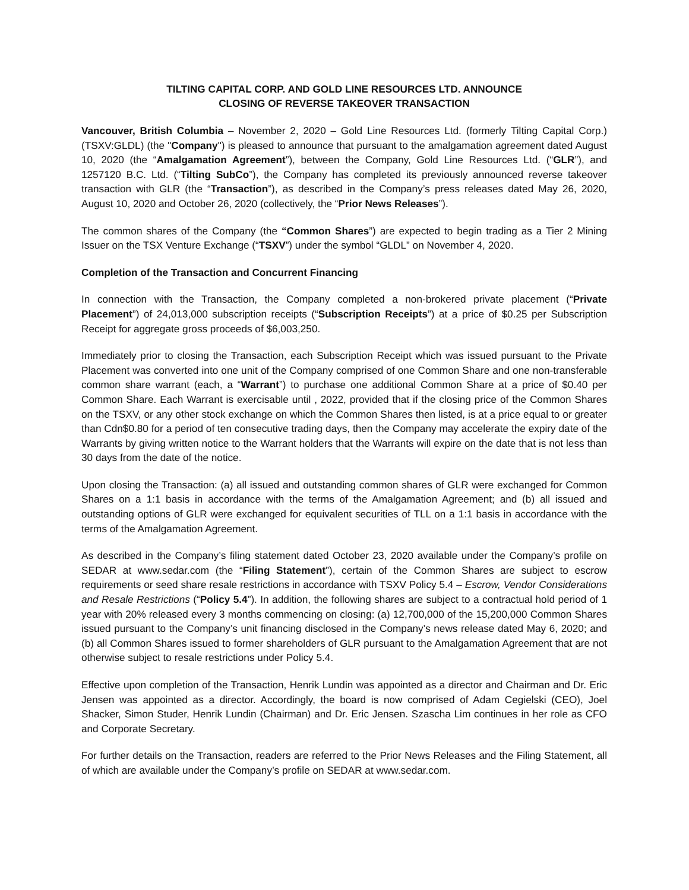TILTING CAPITAL CORP. AND GOLD LINE RESOURCES LTD. ANNOUNCE
CLOSING OF REVERSE TAKEOVER TRANSACTION
Vancouver, British Columbia – November 2, 2020 – Gold Line Resources Ltd. (formerly Tilting Capital Corp.) (TSXV:GLDL) (the "Company") is pleased to announce that pursuant to the amalgamation agreement dated August 10, 2020 (the “Amalgamation Agreement”), between the Company, Gold Line Resources Ltd. (“GLR”), and 1257120 B.C. Ltd. (“Tilting SubCo”), the Company has completed its previously announced reverse takeover transaction with GLR (the “Transaction”), as described in the Company’s press releases dated May 26, 2020, August 10, 2020 and October 26, 2020 (collectively, the “Prior News Releases”).
The common shares of the Company (the “Common Shares”) are expected to begin trading as a Tier 2 Mining Issuer on the TSX Venture Exchange (“TSXV”) under the symbol “GLDL” on November 4, 2020.
Completion of the Transaction and Concurrent Financing
In connection with the Transaction, the Company completed a non-brokered private placement (“Private Placement”) of 24,013,000 subscription receipts (“Subscription Receipts”) at a price of $0.25 per Subscription Receipt for aggregate gross proceeds of $6,003,250.
Immediately prior to closing the Transaction, each Subscription Receipt which was issued pursuant to the Private Placement was converted into one unit of the Company comprised of one Common Share and one non-transferable common share warrant (each, a “Warrant”) to purchase one additional Common Share at a price of $0.40 per Common Share. Each Warrant is exercisable until , 2022, provided that if the closing price of the Common Shares on the TSXV, or any other stock exchange on which the Common Shares then listed, is at a price equal to or greater than Cdn$0.80 for a period of ten consecutive trading days, then the Company may accelerate the expiry date of the Warrants by giving written notice to the Warrant holders that the Warrants will expire on the date that is not less than 30 days from the date of the notice.
Upon closing the Transaction: (a) all issued and outstanding common shares of GLR were exchanged for Common Shares on a 1:1 basis in accordance with the terms of the Amalgamation Agreement; and (b) all issued and outstanding options of GLR were exchanged for equivalent securities of TLL on a 1:1 basis in accordance with the terms of the Amalgamation Agreement.
As described in the Company’s filing statement dated October 23, 2020 available under the Company’s profile on SEDAR at www.sedar.com (the “Filing Statement”), certain of the Common Shares are subject to escrow requirements or seed share resale restrictions in accordance with TSXV Policy 5.4 – Escrow, Vendor Considerations and Resale Restrictions (“Policy 5.4”). In addition, the following shares are subject to a contractual hold period of 1 year with 20% released every 3 months commencing on closing: (a) 12,700,000 of the 15,200,000 Common Shares issued pursuant to the Company’s unit financing disclosed in the Company’s news release dated May 6, 2020; and (b) all Common Shares issued to former shareholders of GLR pursuant to the Amalgamation Agreement that are not otherwise subject to resale restrictions under Policy 5.4.
Effective upon completion of the Transaction, Henrik Lundin was appointed as a director and Chairman and Dr. Eric Jensen was appointed as a director. Accordingly, the board is now comprised of Adam Cegielski (CEO), Joel Shacker, Simon Studer, Henrik Lundin (Chairman) and Dr. Eric Jensen. Szascha Lim continues in her role as CFO and Corporate Secretary.
For further details on the Transaction, readers are referred to the Prior News Releases and the Filing Statement, all of which are available under the Company’s profile on SEDAR at www.sedar.com.